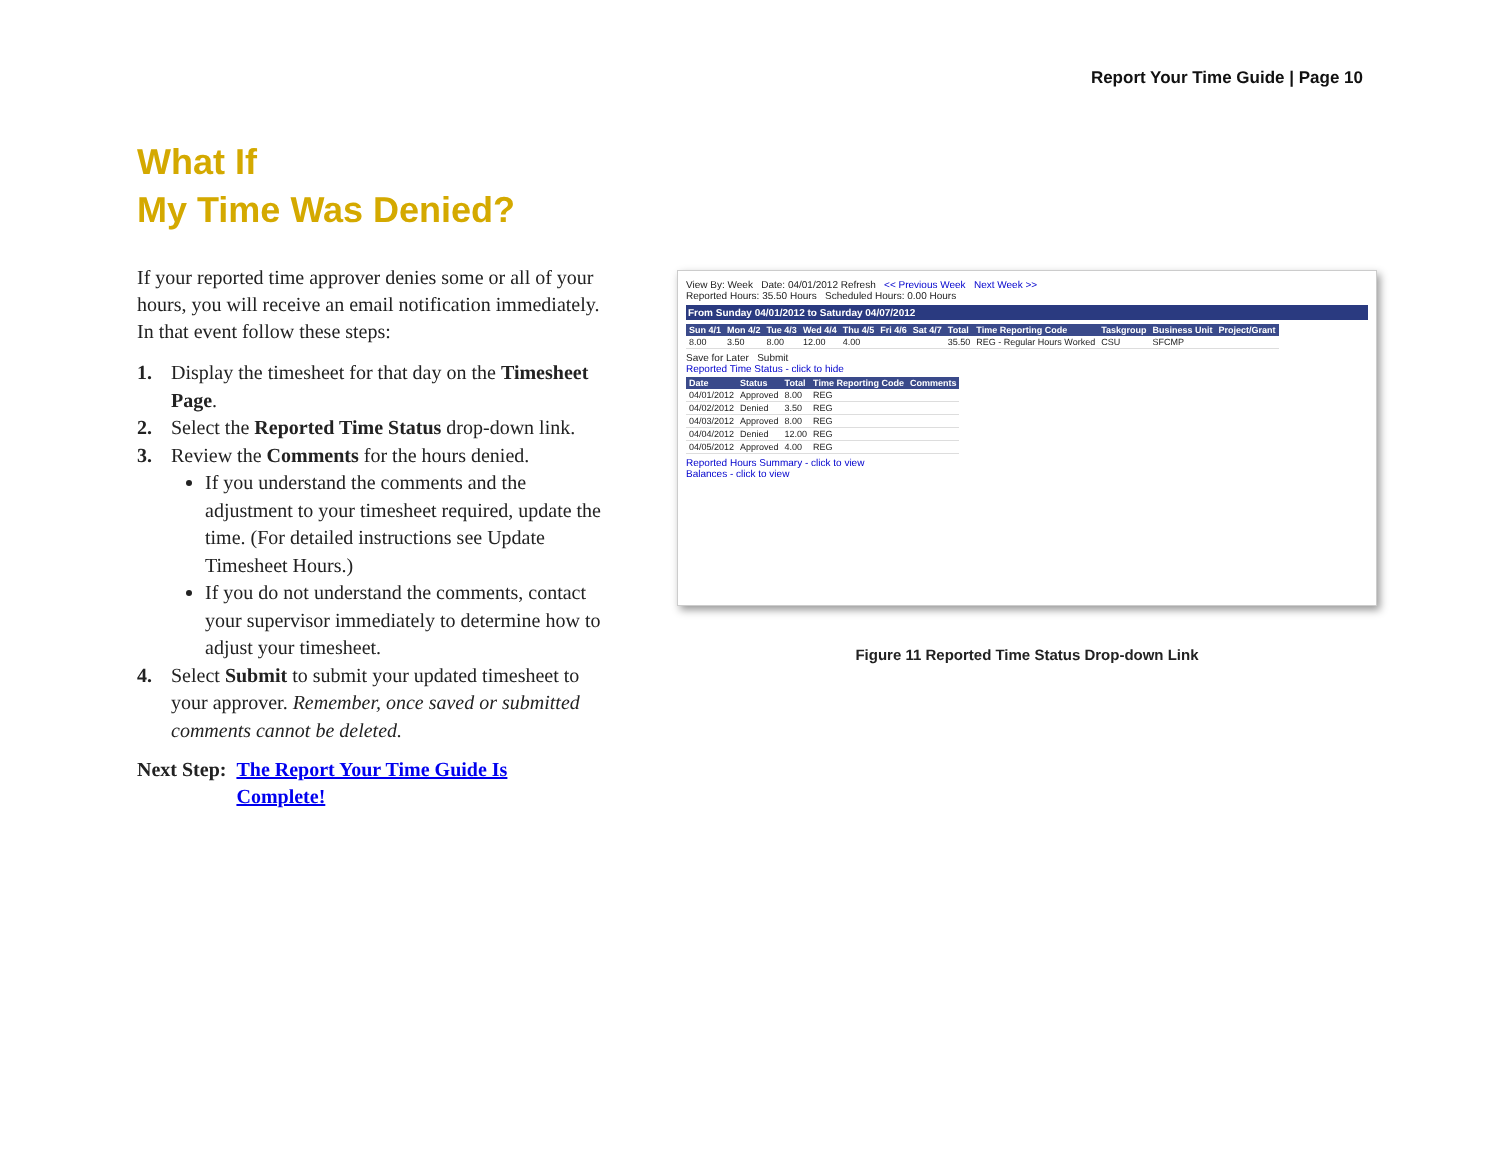Report Your Time Guide | Page 10
What If
My Time Was Denied?
If your reported time approver denies some or all of your hours, you will receive an email notification immediately. In that event follow these steps:
1. Display the timesheet for that day on the Timesheet Page.
2. Select the Reported Time Status drop-down link.
3. Review the Comments for the hours denied.
If you understand the comments and the adjustment to your timesheet required, update the time. (For detailed instructions see Update Timesheet Hours.)
If you do not understand the comments, contact your supervisor immediately to determine how to adjust your timesheet.
4. Select Submit to submit your updated timesheet to your approver. Remember, once saved or submitted comments cannot be deleted.
Next Step: The Report Your Time Guide Is
Complete!
View By: Week Date: 04/01/2012 Refresh << Previous Week Next Week >>
Reported Hours: 35.50 Hours Scheduled Hours: 0.00 Hours
From Sunday 04/01/2012 to Saturday 04/07/2012
| Sun 4/1 | Mon 4/2 | Tue 4/3 | Wed 4/4 | Thu 4/5 | Fri 4/6 | Sat 4/7 | Total | Time Reporting Code | Taskgroup | Business Unit | Project/Grant |
| --- | --- | --- | --- | --- | --- | --- | --- | --- | --- | --- | --- |
| 8.00 | 3.50 | 8.00 | 12.00 | 4.00 | | | 35.50 | REG - Regular Hours Worked | CSU | SFCMP | |
Save for Later Submit
Reported Time Status - click to hide
| Date | Status | Total | Time Reporting Code | Comments |
| --- | --- | --- | --- | --- |
| 04/01/2012 | Approved | 8.00 | REG | |
| 04/02/2012 | Denied | 3.50 | REG | |
| 04/03/2012 | Approved | 8.00 | REG | |
| 04/04/2012 | Denied | 12.00 | REG | |
| 04/05/2012 | Approved | 4.00 | REG | |
Reported Hours Summary - click to view
Balances - click to view
Figure 11 Reported Time Status Drop-down Link